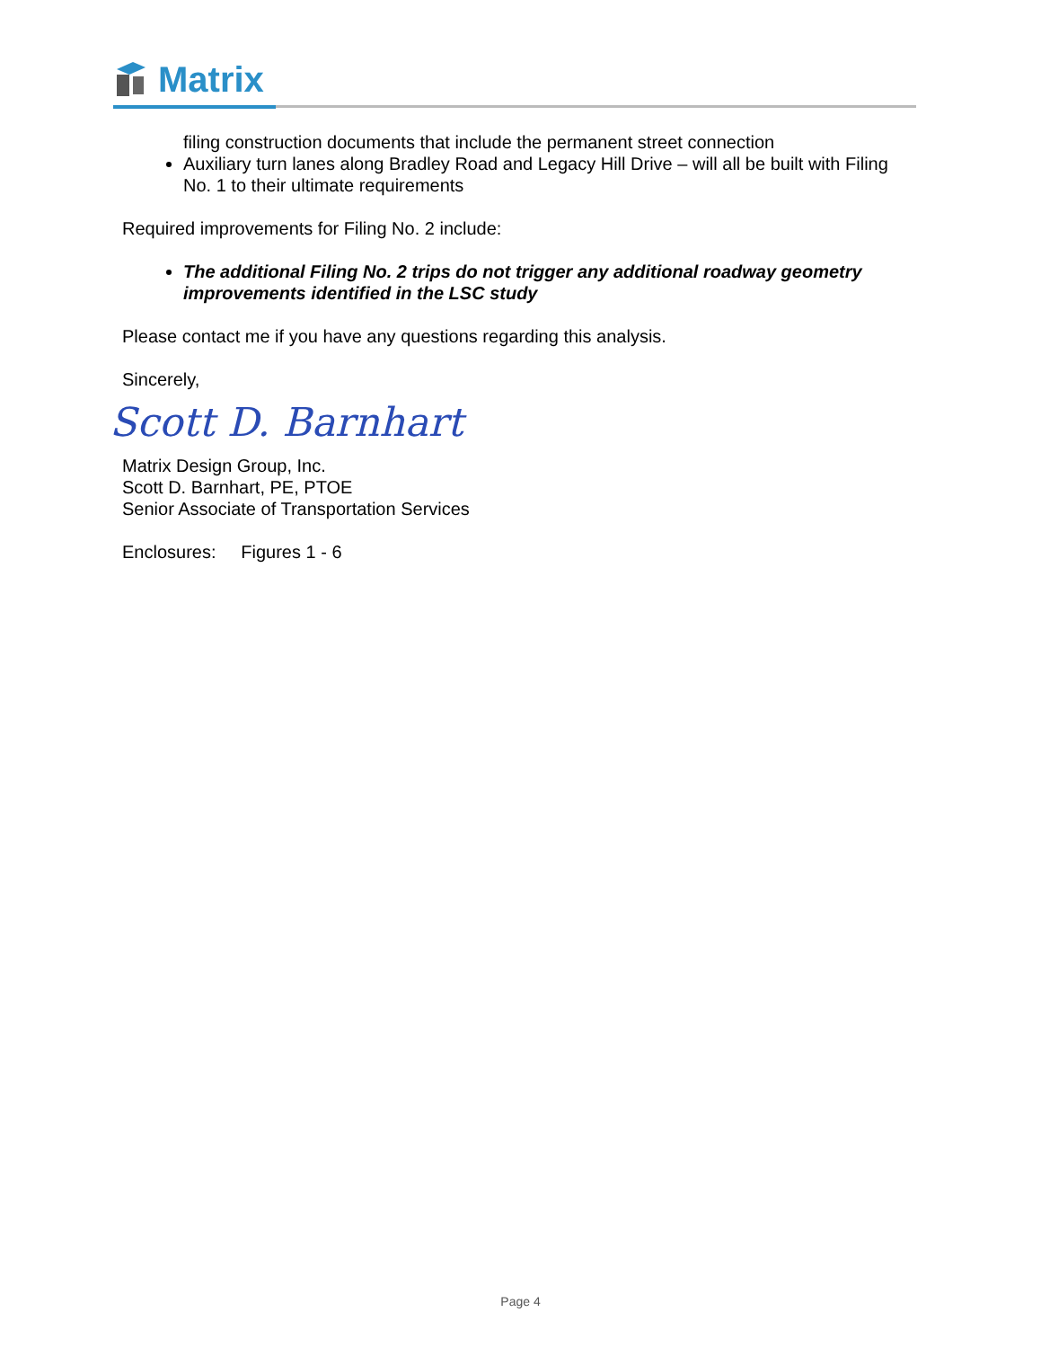Matrix
filing construction documents that include the permanent street connection
Auxiliary turn lanes along Bradley Road and Legacy Hill Drive – will all be built with Filing No. 1 to their ultimate requirements
Required improvements for Filing No. 2 include:
The additional Filing No. 2 trips do not trigger any additional roadway geometry improvements identified in the LSC study
Please contact me if you have any questions regarding this analysis.
Sincerely,
Scott D. Barnhart
Matrix Design Group, Inc.
Scott D. Barnhart, PE, PTOE
Senior Associate of Transportation Services
Enclosures: Figures 1 - 6
Page 4